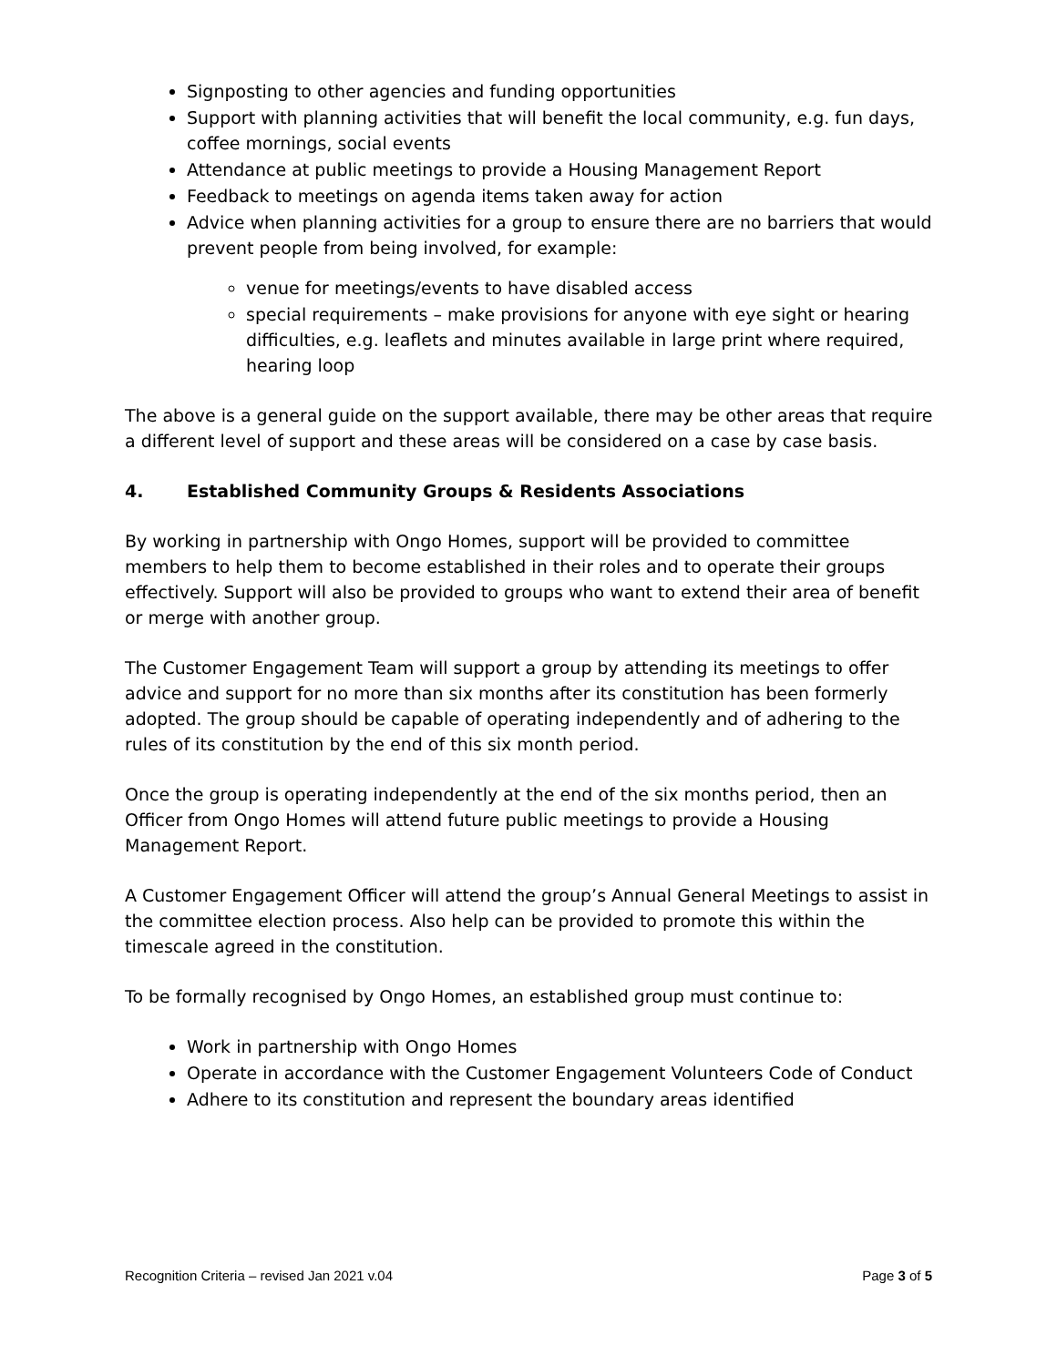Signposting to other agencies and funding opportunities
Support with planning activities that will benefit the local community, e.g. fun days, coffee mornings, social events
Attendance at public meetings to provide a Housing Management Report
Feedback to meetings on agenda items taken away for action
Advice when planning activities for a group to ensure there are no barriers that would prevent people from being involved, for example:
venue for meetings/events to have disabled access
special requirements – make provisions for anyone with eye sight or hearing difficulties, e.g. leaflets and minutes available in large print where required, hearing loop
The above is a general guide on the support available, there may be other areas that require a different level of support and these areas will be considered on a case by case basis.
4. Established Community Groups & Residents Associations
By working in partnership with Ongo Homes, support will be provided to committee members to help them to become established in their roles and to operate their groups effectively. Support will also be provided to groups who want to extend their area of benefit or merge with another group.
The Customer Engagement Team will support a group by attending its meetings to offer advice and support for no more than six months after its constitution has been formerly adopted. The group should be capable of operating independently and of adhering to the rules of its constitution by the end of this six month period.
Once the group is operating independently at the end of the six months period, then an Officer from Ongo Homes will attend future public meetings to provide a Housing Management Report.
A Customer Engagement Officer will attend the group’s Annual General Meetings to assist in the committee election process. Also help can be provided to promote this within the timescale agreed in the constitution.
To be formally recognised by Ongo Homes, an established group must continue to:
Work in partnership with Ongo Homes
Operate in accordance with the Customer Engagement Volunteers Code of Conduct
Adhere to its constitution and represent the boundary areas identified
Recognition Criteria – revised Jan 2021 v.04 Page 3 of 5